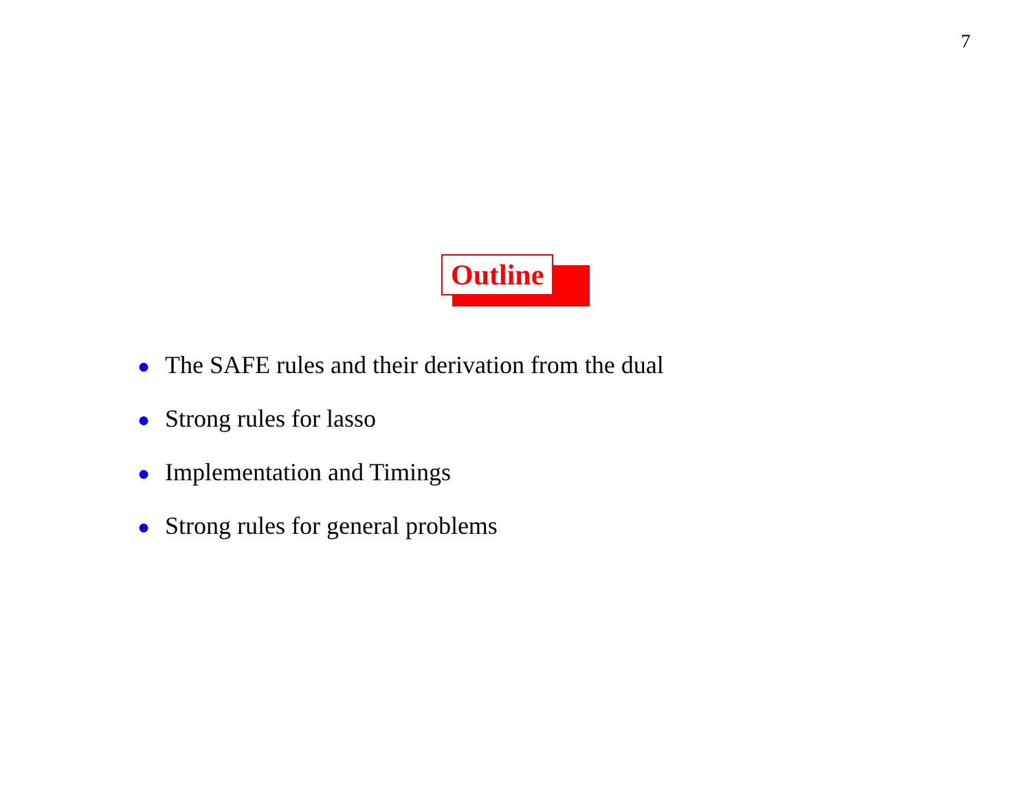7
Outline
● The SAFE rules and their derivation from the dual
● Strong rules for lasso
● Implementation and Timings
● Strong rules for general problems